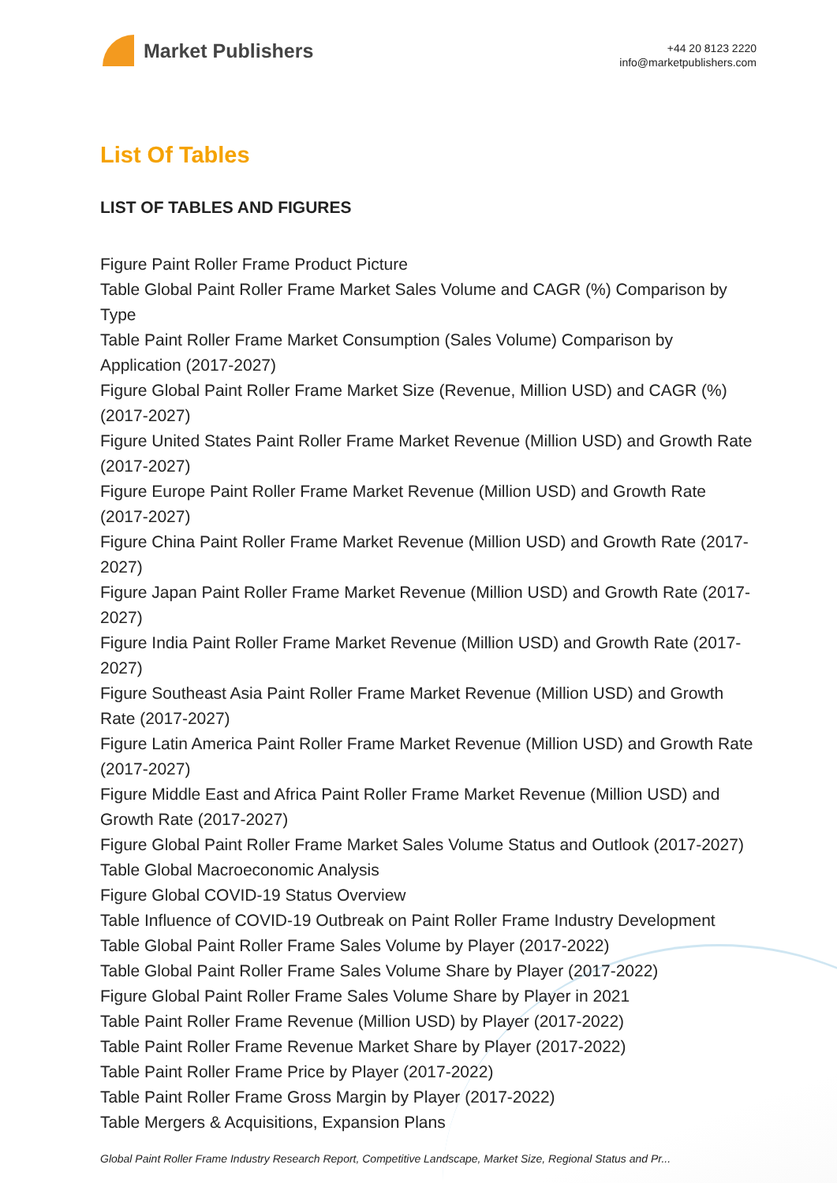Market Publishers
+44 20 8123 2220
info@marketpublishers.com
List Of Tables
LIST OF TABLES AND FIGURES
Figure Paint Roller Frame Product Picture
Table Global Paint Roller Frame Market Sales Volume and CAGR (%) Comparison by Type
Table Paint Roller Frame Market Consumption (Sales Volume) Comparison by Application (2017-2027)
Figure Global Paint Roller Frame Market Size (Revenue, Million USD) and CAGR (%) (2017-2027)
Figure United States Paint Roller Frame Market Revenue (Million USD) and Growth Rate (2017-2027)
Figure Europe Paint Roller Frame Market Revenue (Million USD) and Growth Rate (2017-2027)
Figure China Paint Roller Frame Market Revenue (Million USD) and Growth Rate (2017-2027)
Figure Japan Paint Roller Frame Market Revenue (Million USD) and Growth Rate (2017-2027)
Figure India Paint Roller Frame Market Revenue (Million USD) and Growth Rate (2017-2027)
Figure Southeast Asia Paint Roller Frame Market Revenue (Million USD) and Growth Rate (2017-2027)
Figure Latin America Paint Roller Frame Market Revenue (Million USD) and Growth Rate (2017-2027)
Figure Middle East and Africa Paint Roller Frame Market Revenue (Million USD) and Growth Rate (2017-2027)
Figure Global Paint Roller Frame Market Sales Volume Status and Outlook (2017-2027)
Table Global Macroeconomic Analysis
Figure Global COVID-19 Status Overview
Table Influence of COVID-19 Outbreak on Paint Roller Frame Industry Development
Table Global Paint Roller Frame Sales Volume by Player (2017-2022)
Table Global Paint Roller Frame Sales Volume Share by Player (2017-2022)
Figure Global Paint Roller Frame Sales Volume Share by Player in 2021
Table Paint Roller Frame Revenue (Million USD) by Player (2017-2022)
Table Paint Roller Frame Revenue Market Share by Player (2017-2022)
Table Paint Roller Frame Price by Player (2017-2022)
Table Paint Roller Frame Gross Margin by Player (2017-2022)
Table Mergers & Acquisitions, Expansion Plans
Global Paint Roller Frame Industry Research Report, Competitive Landscape, Market Size, Regional Status and Pr...